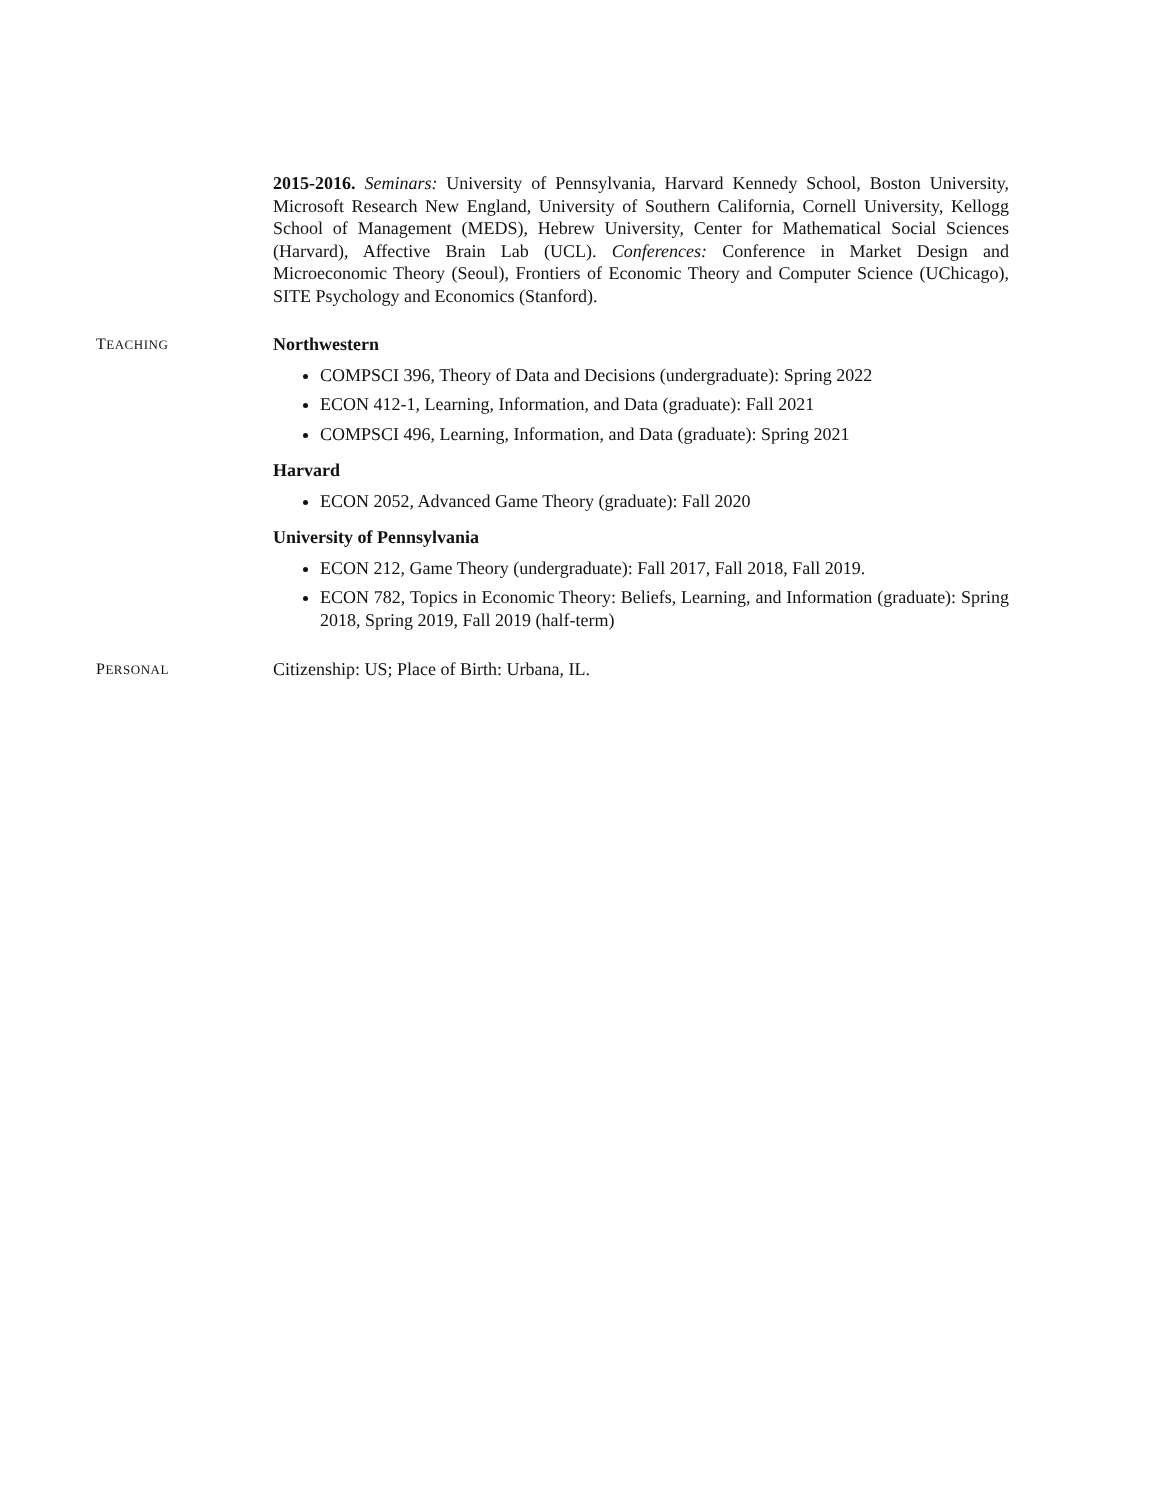2015-2016. Seminars: University of Pennsylvania, Harvard Kennedy School, Boston University, Microsoft Research New England, University of Southern California, Cornell University, Kellogg School of Management (MEDS), Hebrew University, Center for Mathematical Social Sciences (Harvard), Affective Brain Lab (UCL). Conferences: Conference in Market Design and Microeconomic Theory (Seoul), Frontiers of Economic Theory and Computer Science (UChicago), SITE Psychology and Economics (Stanford).
TEACHING
Northwestern
COMPSCI 396, Theory of Data and Decisions (undergraduate): Spring 2022
ECON 412-1, Learning, Information, and Data (graduate): Fall 2021
COMPSCI 496, Learning, Information, and Data (graduate): Spring 2021
Harvard
ECON 2052, Advanced Game Theory (graduate): Fall 2020
University of Pennsylvania
ECON 212, Game Theory (undergraduate): Fall 2017, Fall 2018, Fall 2019.
ECON 782, Topics in Economic Theory: Beliefs, Learning, and Information (graduate): Spring 2018, Spring 2019, Fall 2019 (half-term)
PERSONAL
Citizenship: US; Place of Birth: Urbana, IL.